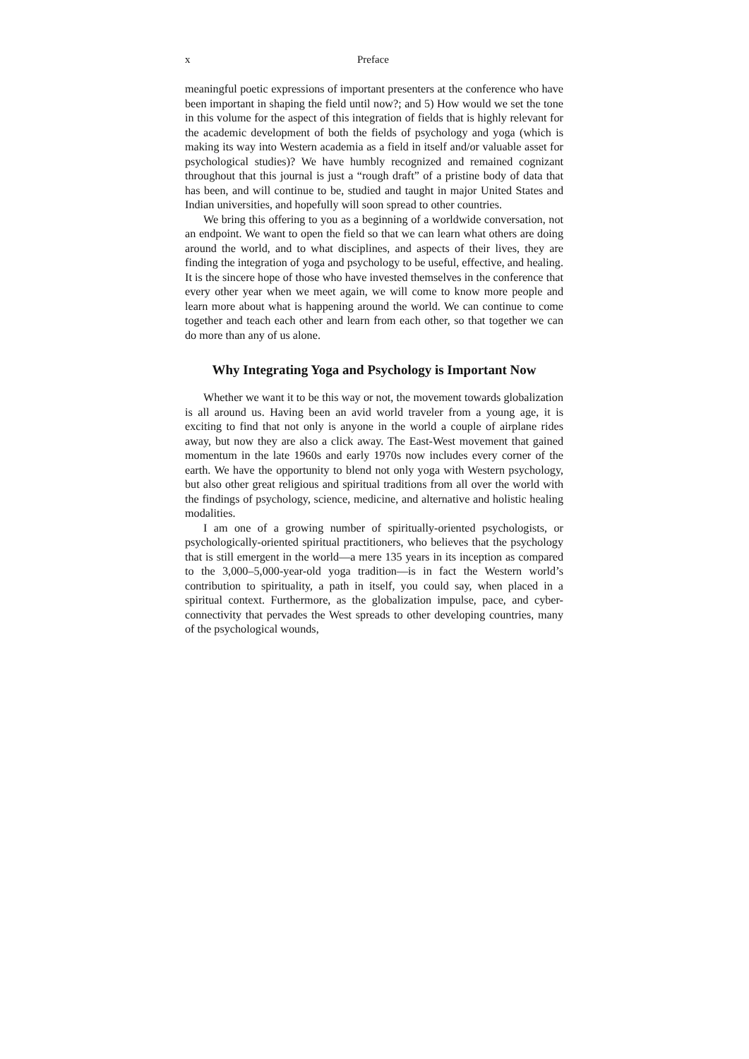x Preface
meaningful poetic expressions of important presenters at the conference who have been important in shaping the field until now?; and 5) How would we set the tone in this volume for the aspect of this integration of fields that is highly relevant for the academic development of both the fields of psychology and yoga (which is making its way into Western academia as a field in itself and/or valuable asset for psychological studies)? We have humbly recognized and remained cognizant throughout that this journal is just a “rough draft” of a pristine body of data that has been, and will continue to be, studied and taught in major United States and Indian universities, and hopefully will soon spread to other countries.
We bring this offering to you as a beginning of a worldwide conversation, not an endpoint. We want to open the field so that we can learn what others are doing around the world, and to what disciplines, and aspects of their lives, they are finding the integration of yoga and psychology to be useful, effective, and healing. It is the sincere hope of those who have invested themselves in the conference that every other year when we meet again, we will come to know more people and learn more about what is happening around the world. We can continue to come together and teach each other and learn from each other, so that together we can do more than any of us alone.
Why Integrating Yoga and Psychology is Important Now
Whether we want it to be this way or not, the movement towards globalization is all around us. Having been an avid world traveler from a young age, it is exciting to find that not only is anyone in the world a couple of airplane rides away, but now they are also a click away. The East-West movement that gained momentum in the late 1960s and early 1970s now includes every corner of the earth. We have the opportunity to blend not only yoga with Western psychology, but also other great religious and spiritual traditions from all over the world with the findings of psychology, science, medicine, and alternative and holistic healing modalities.
I am one of a growing number of spiritually-oriented psychologists, or psychologically-oriented spiritual practitioners, who believes that the psychology that is still emergent in the world—a mere 135 years in its inception as compared to the 3,000–5,000-year-old yoga tradition—is in fact the Western world’s contribution to spirituality, a path in itself, you could say, when placed in a spiritual context. Furthermore, as the globalization impulse, pace, and cyber-connectivity that pervades the West spreads to other developing countries, many of the psychological wounds,